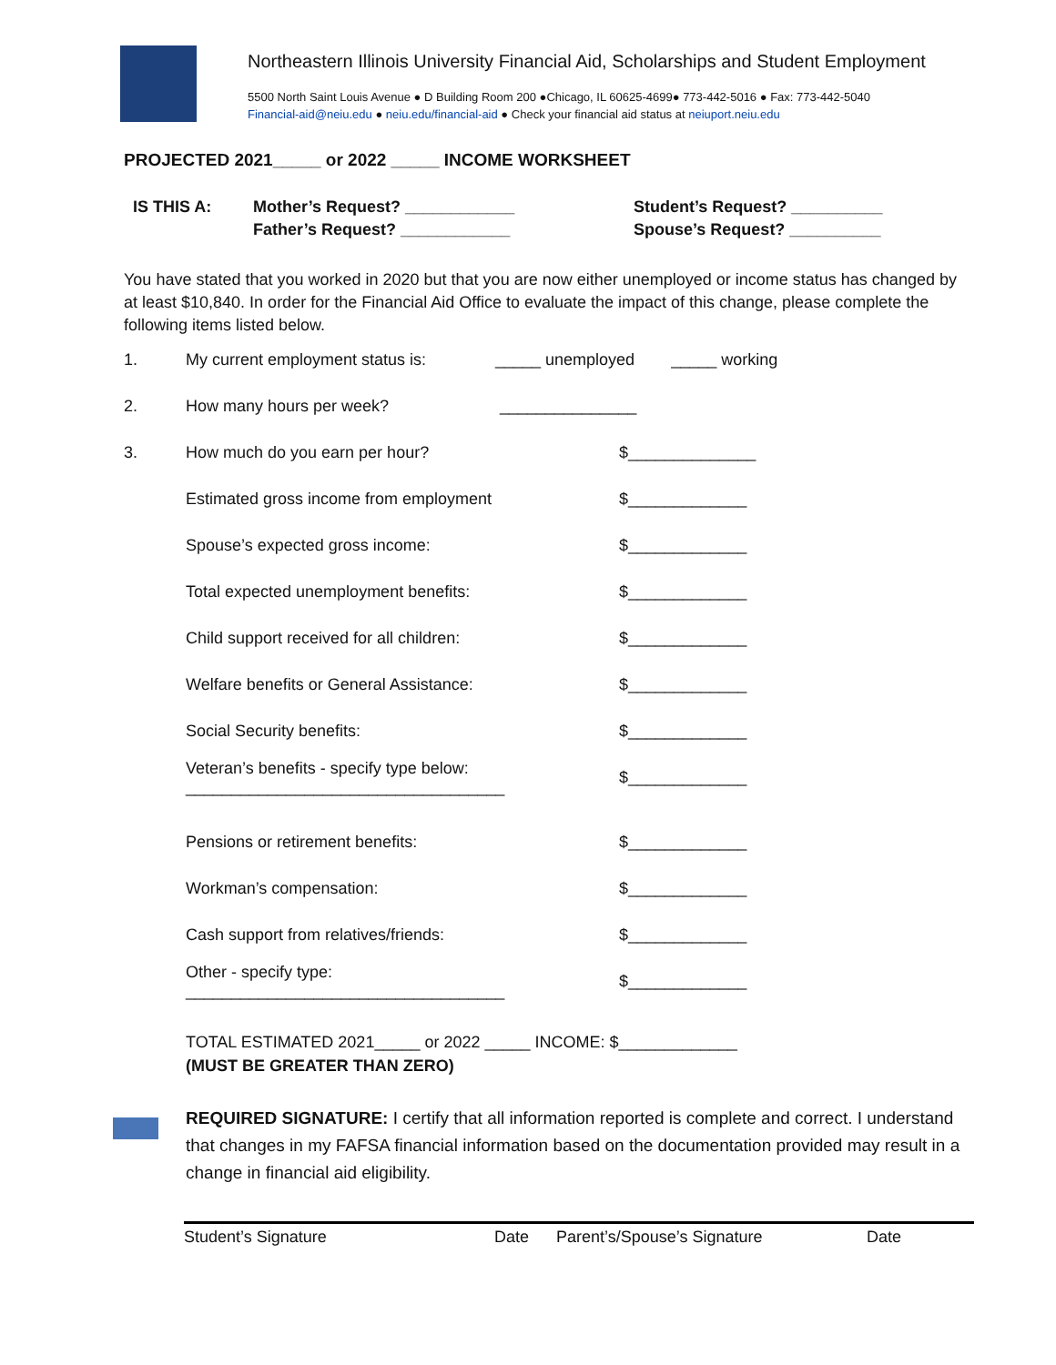Northeastern Illinois University Financial Aid, Scholarships and Student Employment
5500 North Saint Louis Avenue ● D Building Room 200 ●Chicago, IL 60625-4699● 773-442-5016 ● Fax: 773-442-5040
Financial-aid@neiu.edu ● neiu.edu/financial-aid ● Check your financial aid status at neiuport.neiu.edu
PROJECTED 2021_____ or 2022 _____ INCOME WORKSHEET
IS THIS A: Mother’s Request? ____________
Father’s Request? ____________
Student’s Request? __________
Spouse’s Request? __________
You have stated that you worked in 2020 but that you are now either unemployed or income status has changed by at least $10,840. In order for the Financial Aid Office to evaluate the impact of this change, please complete the following items listed below.
1. My current employment status is: _____ unemployed _____ working
2. How many hours per week? _______________
3. How much do you earn per hour? $______________
Estimated gross income from employment $_____________
Spouse’s expected gross income: $_____________
Total expected unemployment benefits: $_____________
Child support received for all children: $_____________
Welfare benefits or General Assistance: $_____________
Social Security benefits: $_____________
Veteran’s benefits - specify type below:
___________________________________ $_____________
Pensions or retirement benefits: $_____________
Workman’s compensation: $_____________
Cash support from relatives/friends: $_____________
Other - specify type:
___________________________________ $_____________
TOTAL ESTIMATED 2021_____ or 2022 _____ INCOME: $_____________
(MUST BE GREATER THAN ZERO)
REQUIRED SIGNATURE: I certify that all information reported is complete and correct. I understand that changes in my FAFSA financial information based on the documentation provided may result in a change in financial aid eligibility.
Student’s Signature Date Parent’s/Spouse’s Signature Date